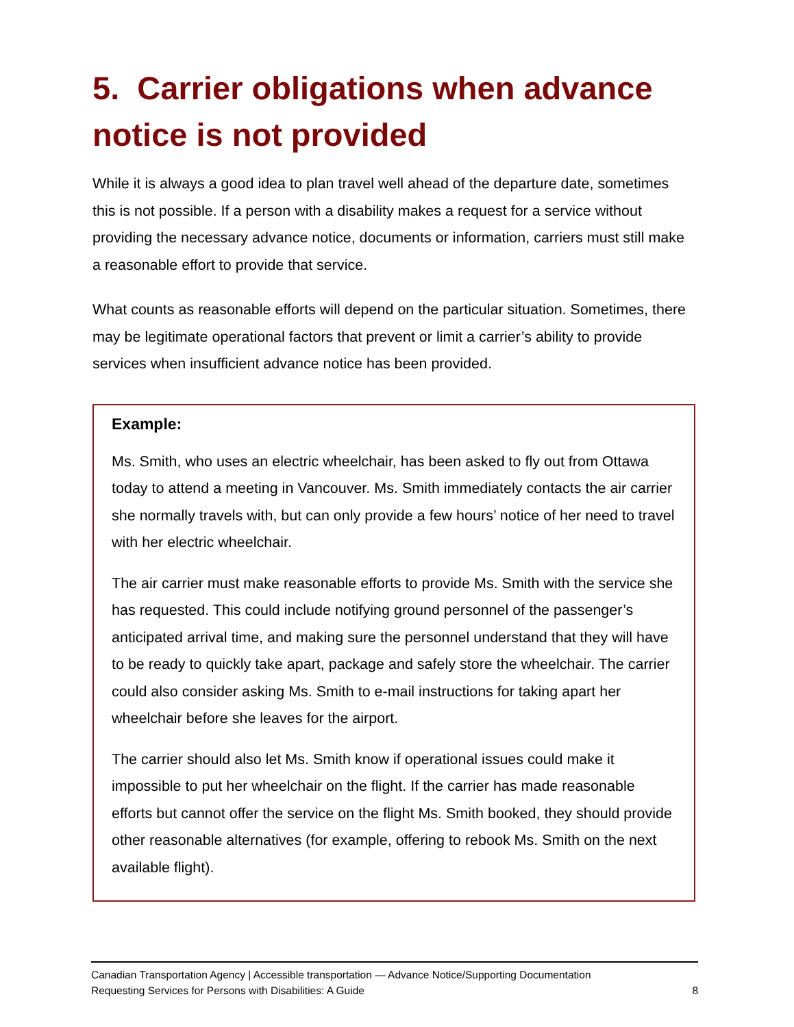5. Carrier obligations when advance notice is not provided
While it is always a good idea to plan travel well ahead of the departure date, sometimes this is not possible. If a person with a disability makes a request for a service without providing the necessary advance notice, documents or information, carriers must still make a reasonable effort to provide that service.
What counts as reasonable efforts will depend on the particular situation. Sometimes, there may be legitimate operational factors that prevent or limit a carrier’s ability to provide services when insufficient advance notice has been provided.
Example:
Ms. Smith, who uses an electric wheelchair, has been asked to fly out from Ottawa today to attend a meeting in Vancouver. Ms. Smith immediately contacts the air carrier she normally travels with, but can only provide a few hours’ notice of her need to travel with her electric wheelchair.
The air carrier must make reasonable efforts to provide Ms. Smith with the service she has requested. This could include notifying ground personnel of the passenger’s anticipated arrival time, and making sure the personnel understand that they will have to be ready to quickly take apart, package and safely store the wheelchair. The carrier could also consider asking Ms. Smith to e-mail instructions for taking apart her wheelchair before she leaves for the airport.
The carrier should also let Ms. Smith know if operational issues could make it impossible to put her wheelchair on the flight. If the carrier has made reasonable efforts but cannot offer the service on the flight Ms. Smith booked, they should provide other reasonable alternatives (for example, offering to rebook Ms. Smith on the next available flight).
Canadian Transportation Agency | Accessible transportation — Advance Notice/Supporting Documentation
Requesting Services for Persons with Disabilities: A Guide 8